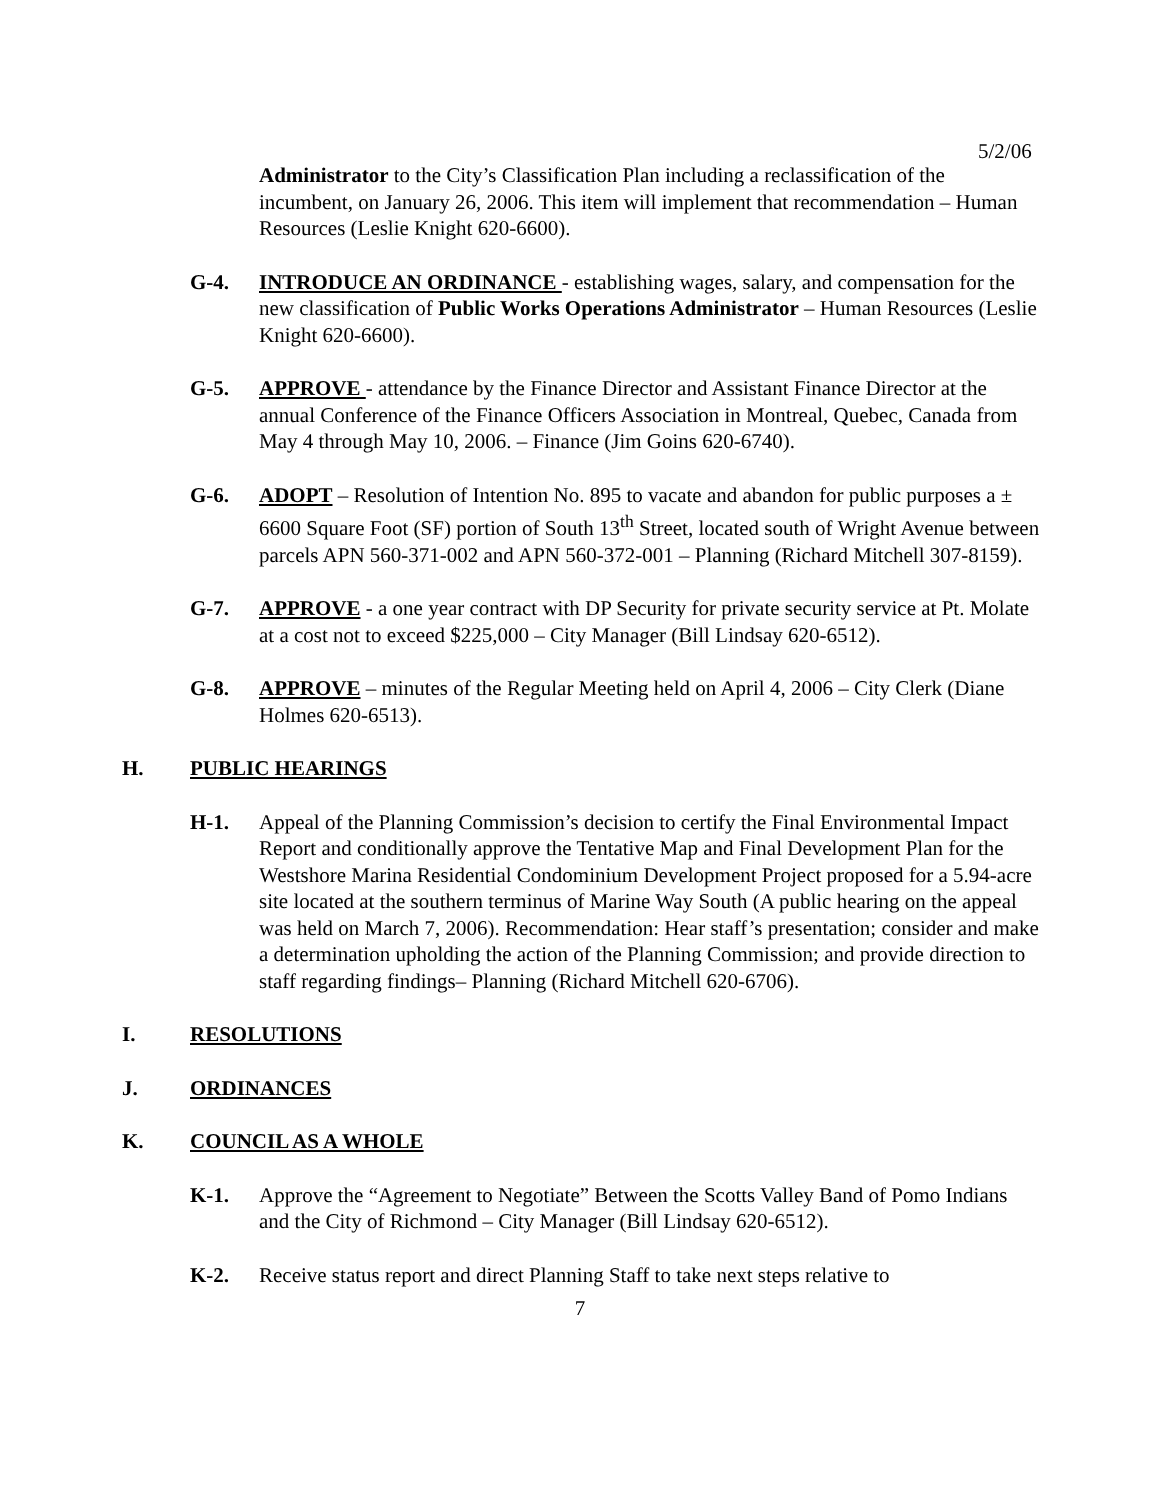5/2/06
Administrator to the City’s Classification Plan including a reclassification of the incumbent, on January 26, 2006. This item will implement that recommendation – Human Resources (Leslie Knight 620-6600).
G-4. INTRODUCE AN ORDINANCE - establishing wages, salary, and compensation for the new classification of Public Works Operations Administrator – Human Resources (Leslie Knight 620-6600).
G-5. APPROVE - attendance by the Finance Director and Assistant Finance Director at the annual Conference of the Finance Officers Association in Montreal, Quebec, Canada from May 4 through May 10, 2006. – Finance (Jim Goins 620-6740).
G-6. ADOPT – Resolution of Intention No. 895 to vacate and abandon for public purposes a ± 6600 Square Foot (SF) portion of South 13<sup>th</sup> Street, located south of Wright Avenue between parcels APN 560-371-002 and APN 560-372-001 – Planning (Richard Mitchell 307-8159).
G-7. APPROVE - a one year contract with DP Security for private security service at Pt. Molate at a cost not to exceed $225,000 – City Manager (Bill Lindsay 620-6512).
G-8. APPROVE – minutes of the Regular Meeting held on April 4, 2006 – City Clerk (Diane Holmes 620-6513).
H. PUBLIC HEARINGS
H-1. Appeal of the Planning Commission’s decision to certify the Final Environmental Impact Report and conditionally approve the Tentative Map and Final Development Plan for the Westshore Marina Residential Condominium Development Project proposed for a 5.94-acre site located at the southern terminus of Marine Way South (A public hearing on the appeal was held on March 7, 2006). Recommendation: Hear staff’s presentation; consider and make a determination upholding the action of the Planning Commission; and provide direction to staff regarding findings– Planning (Richard Mitchell 620-6706).
I. RESOLUTIONS
J. ORDINANCES
K. COUNCIL AS A WHOLE
K-1. Approve the “Agreement to Negotiate” Between the Scotts Valley Band of Pomo Indians and the City of Richmond – City Manager (Bill Lindsay 620-6512).
K-2. Receive status report and direct Planning Staff to take next steps relative to
7